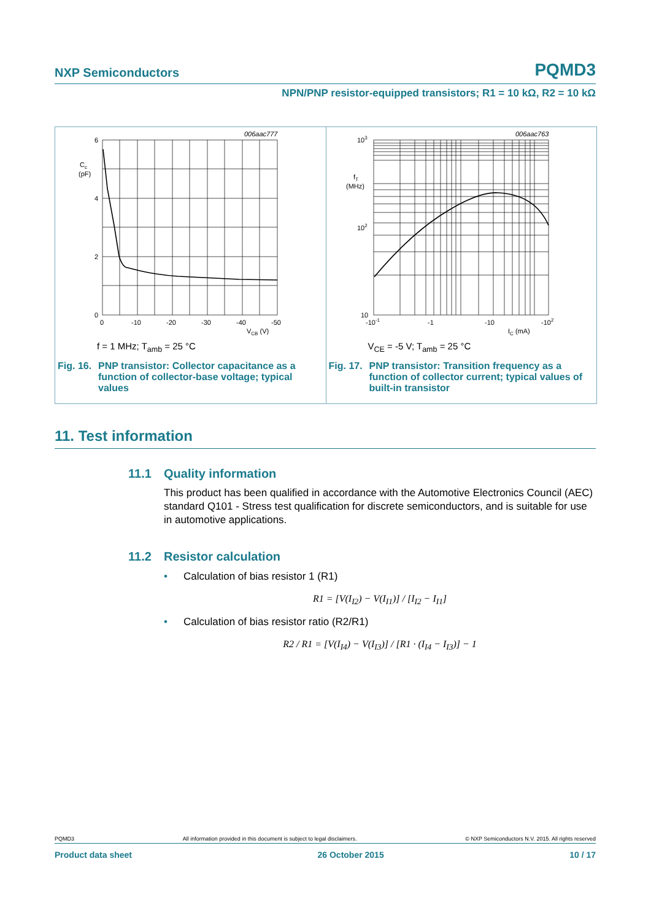NXP Semiconductors PQMD3
NPN/PNP resistor-equipped transistors; R1 = 10 kΩ, R2 = 10 kΩ
006aac777
6
4
2
0
Cc
(pF)
0
-10
-20
-30
-40
-50
VCB (V)
f = 1 MHz; T<sub>amb</sub> = 25 °C
Fig. 16. PNP transistor: Collector capacitance as a function of collector-base voltage; typical values
006aac763
103
102
10
fT
(MHz)
-10-1
-1
-10
-102
IC (mA)
V<sub>CE</sub> = -5 V; T<sub>amb</sub> = 25 °C
Fig. 17. PNP transistor: Transition frequency as a function of collector current; typical values of built-in transistor
11. Test information
11.1 Quality information
This product has been qualified in accordance with the Automotive Electronics Council (AEC) standard Q101 - Stress test qualification for discrete semiconductors, and is suitable for use in automotive applications.
11.2 Resistor calculation
• Calculation of bias resistor 1 (R1)
R1 = [V(I<sub>I2</sub>) − V(I<sub>I1</sub>)] / [I<sub>I2</sub> − I<sub>I1</sub>]
• Calculation of bias resistor ratio (R2/R1)
R2 / R1 = [V(I<sub>I4</sub>) − V(I<sub>I3</sub>)] / [R1 · (I<sub>I4</sub> − I<sub>I3</sub>)] − 1
PQMD3 All information provided in this document is subject to legal disclaimers. © NXP Semiconductors N.V. 2015. All rights reserved
Product data sheet 26 October 2015 10 / 17